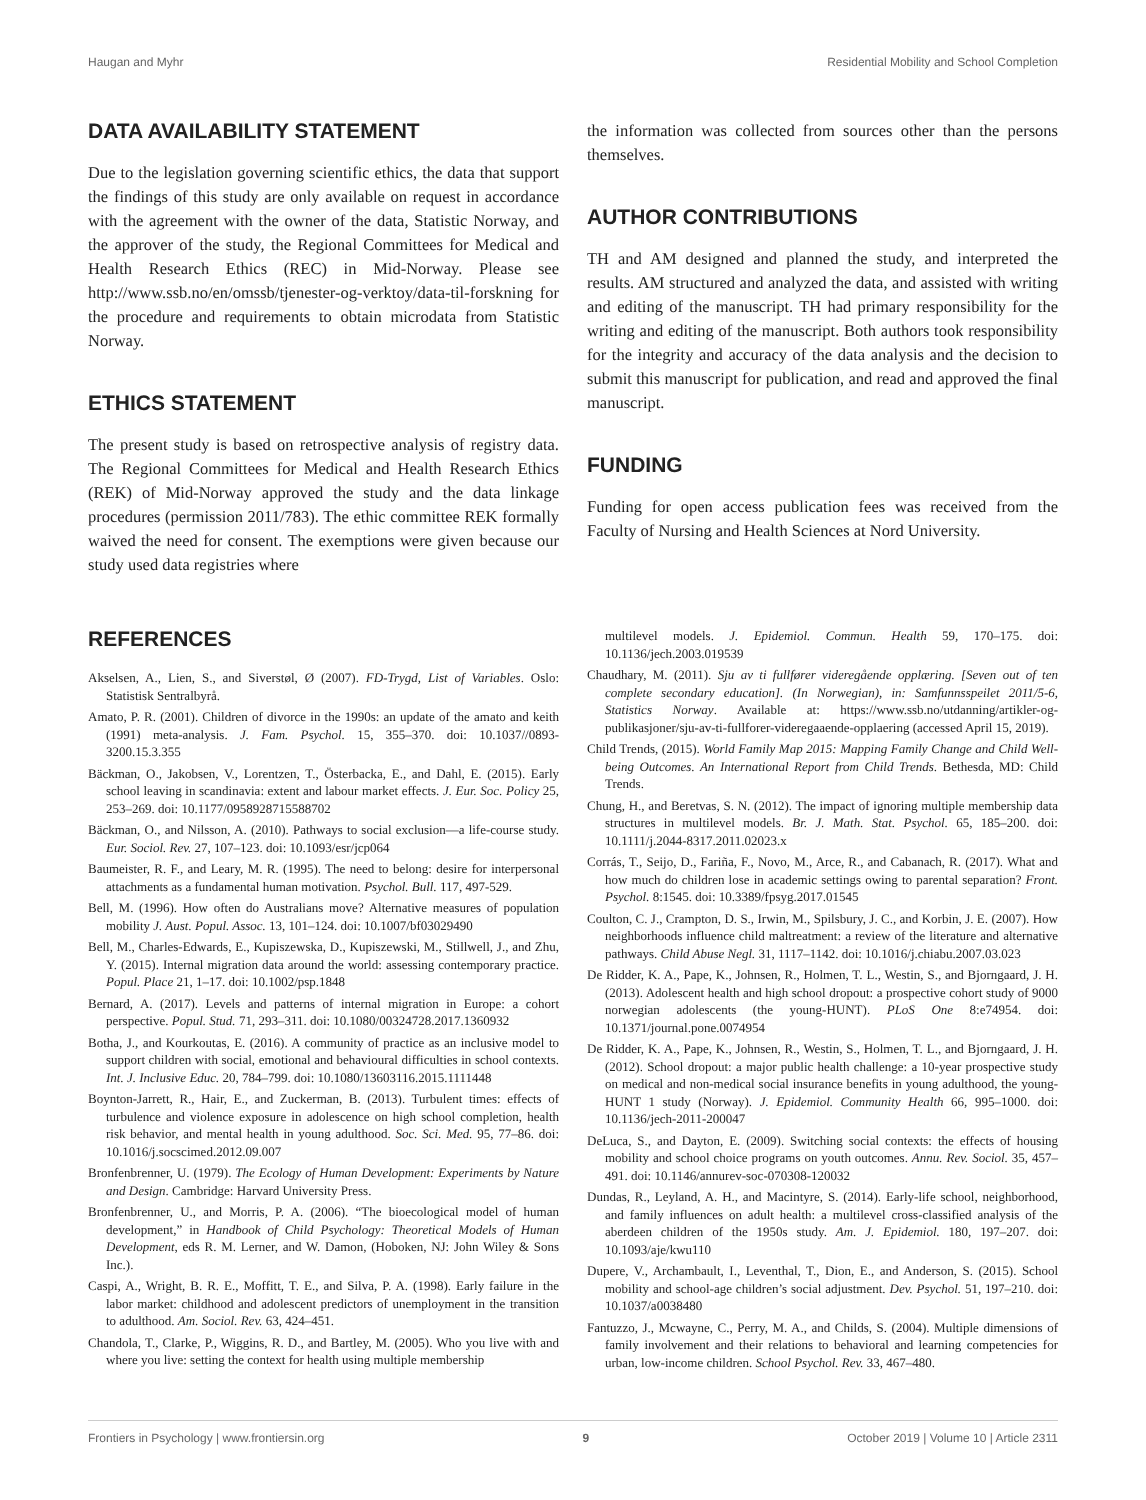Haugan and Myhr Residential Mobility and School Completion
DATA AVAILABILITY STATEMENT
Due to the legislation governing scientific ethics, the data that support the findings of this study are only available on request in accordance with the agreement with the owner of the data, Statistic Norway, and the approver of the study, the Regional Committees for Medical and Health Research Ethics (REC) in Mid-Norway. Please see http://www.ssb.no/en/omssb/tjenester-og-verktoy/data-til-forskning for the procedure and requirements to obtain microdata from Statistic Norway.
ETHICS STATEMENT
The present study is based on retrospective analysis of registry data. The Regional Committees for Medical and Health Research Ethics (REK) of Mid-Norway approved the study and the data linkage procedures (permission 2011/783). The ethic committee REK formally waived the need for consent. The exemptions were given because our study used data registries where
the information was collected from sources other than the persons themselves.
AUTHOR CONTRIBUTIONS
TH and AM designed and planned the study, and interpreted the results. AM structured and analyzed the data, and assisted with writing and editing of the manuscript. TH had primary responsibility for the writing and editing of the manuscript. Both authors took responsibility for the integrity and accuracy of the data analysis and the decision to submit this manuscript for publication, and read and approved the final manuscript.
FUNDING
Funding for open access publication fees was received from the Faculty of Nursing and Health Sciences at Nord University.
REFERENCES
Akselsen, A., Lien, S., and Siverstøl, Ø (2007). FD-Trygd, List of Variables. Oslo: Statistisk Sentralbyrå.
Amato, P. R. (2001). Children of divorce in the 1990s: an update of the amato and keith (1991) meta-analysis. J. Fam. Psychol. 15, 355–370. doi: 10.1037//0893-3200.15.3.355
Bäckman, O., Jakobsen, V., Lorentzen, T., Österbacka, E., and Dahl, E. (2015). Early school leaving in scandinavia: extent and labour market effects. J. Eur. Soc. Policy 25, 253–269. doi: 10.1177/0958928715588702
Bäckman, O., and Nilsson, A. (2010). Pathways to social exclusion—a life-course study. Eur. Sociol. Rev. 27, 107–123. doi: 10.1093/esr/jcp064
Baumeister, R. F., and Leary, M. R. (1995). The need to belong: desire for interpersonal attachments as a fundamental human motivation. Psychol. Bull. 117, 497-529.
Bell, M. (1996). How often do Australians move? Alternative measures of population mobility J. Aust. Popul. Assoc. 13, 101–124. doi: 10.1007/bf03029490
Bell, M., Charles-Edwards, E., Kupiszewska, D., Kupiszewski, M., Stillwell, J., and Zhu, Y. (2015). Internal migration data around the world: assessing contemporary practice. Popul. Place 21, 1–17. doi: 10.1002/psp.1848
Bernard, A. (2017). Levels and patterns of internal migration in Europe: a cohort perspective. Popul. Stud. 71, 293–311. doi: 10.1080/00324728.2017.1360932
Botha, J., and Kourkoutas, E. (2016). A community of practice as an inclusive model to support children with social, emotional and behavioural difficulties in school contexts. Int. J. Inclusive Educ. 20, 784–799. doi: 10.1080/13603116.2015.1111448
Boynton-Jarrett, R., Hair, E., and Zuckerman, B. (2013). Turbulent times: effects of turbulence and violence exposure in adolescence on high school completion, health risk behavior, and mental health in young adulthood. Soc. Sci. Med. 95, 77–86. doi: 10.1016/j.socscimed.2012.09.007
Bronfenbrenner, U. (1979). The Ecology of Human Development: Experiments by Nature and Design. Cambridge: Harvard University Press.
Bronfenbrenner, U., and Morris, P. A. (2006). “The bioecological model of human development,” in Handbook of Child Psychology: Theoretical Models of Human Development, eds R. M. Lerner, and W. Damon, (Hoboken, NJ: John Wiley & Sons Inc.).
Caspi, A., Wright, B. R. E., Moffitt, T. E., and Silva, P. A. (1998). Early failure in the labor market: childhood and adolescent predictors of unemployment in the transition to adulthood. Am. Sociol. Rev. 63, 424–451.
Chandola, T., Clarke, P., Wiggins, R. D., and Bartley, M. (2005). Who you live with and where you live: setting the context for health using multiple membership
multilevel models. J. Epidemiol. Commun. Health 59, 170–175. doi: 10.1136/jech.2003.019539
Chaudhary, M. (2011). Sju av ti fullfører videregående opplæring. [Seven out of ten complete secondary education]. (In Norwegian), in: Samfunnsspeilet 2011/5-6, Statistics Norway. Available at: https://www.ssb.no/utdanning/artikler-og-publikasjoner/sju-av-ti-fullforer-videregaaende-opplaering (accessed April 15, 2019).
Child Trends, (2015). World Family Map 2015: Mapping Family Change and Child Well-being Outcomes. An International Report from Child Trends. Bethesda, MD: Child Trends.
Chung, H., and Beretvas, S. N. (2012). The impact of ignoring multiple membership data structures in multilevel models. Br. J. Math. Stat. Psychol. 65, 185–200. doi: 10.1111/j.2044-8317.2011.02023.x
Corrás, T., Seijo, D., Fariña, F., Novo, M., Arce, R., and Cabanach, R. (2017). What and how much do children lose in academic settings owing to parental separation? Front. Psychol. 8:1545. doi: 10.3389/fpsyg.2017.01545
Coulton, C. J., Crampton, D. S., Irwin, M., Spilsbury, J. C., and Korbin, J. E. (2007). How neighborhoods influence child maltreatment: a review of the literature and alternative pathways. Child Abuse Negl. 31, 1117–1142. doi: 10.1016/j.chiabu.2007.03.023
De Ridder, K. A., Pape, K., Johnsen, R., Holmen, T. L., Westin, S., and Bjorngaard, J. H. (2013). Adolescent health and high school dropout: a prospective cohort study of 9000 norwegian adolescents (the young-HUNT). PLoS One 8:e74954. doi: 10.1371/journal.pone.0074954
De Ridder, K. A., Pape, K., Johnsen, R., Westin, S., Holmen, T. L., and Bjorngaard, J. H. (2012). School dropout: a major public health challenge: a 10-year prospective study on medical and non-medical social insurance benefits in young adulthood, the young-HUNT 1 study (Norway). J. Epidemiol. Community Health 66, 995–1000. doi: 10.1136/jech-2011-200047
DeLuca, S., and Dayton, E. (2009). Switching social contexts: the effects of housing mobility and school choice programs on youth outcomes. Annu. Rev. Sociol. 35, 457–491. doi: 10.1146/annurev-soc-070308-120032
Dundas, R., Leyland, A. H., and Macintyre, S. (2014). Early-life school, neighborhood, and family influences on adult health: a multilevel cross-classified analysis of the aberdeen children of the 1950s study. Am. J. Epidemiol. 180, 197–207. doi: 10.1093/aje/kwu110
Dupere, V., Archambault, I., Leventhal, T., Dion, E., and Anderson, S. (2015). School mobility and school-age children’s social adjustment. Dev. Psychol. 51, 197–210. doi: 10.1037/a0038480
Fantuzzo, J., Mcwayne, C., Perry, M. A., and Childs, S. (2004). Multiple dimensions of family involvement and their relations to behavioral and learning competencies for urban, low-income children. School Psychol. Rev. 33, 467–480.
Frontiers in Psychology | www.frontiersin.org 9 October 2019 | Volume 10 | Article 2311